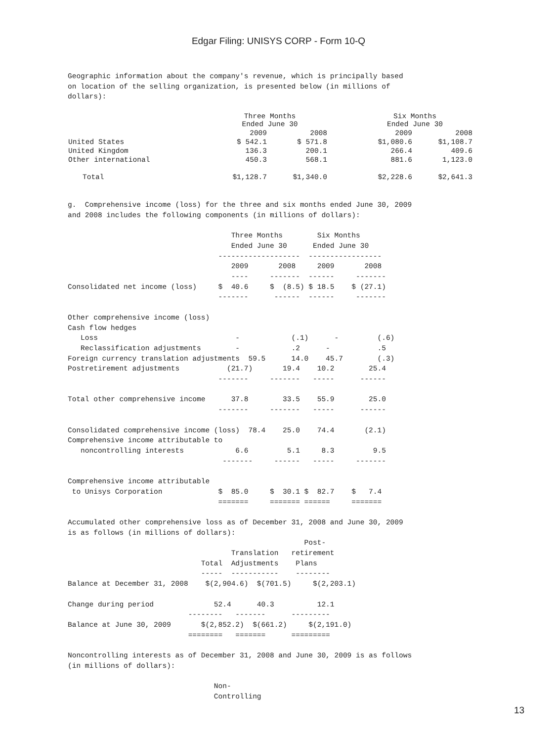Edgar Filing: UNISYS CORP - Form 10-Q
Geographic information about the company's revenue, which is principally based
on location of the selling organization, is presented below (in millions of
dollars):
| | Three Months Ended June 30 | | Six Months Ended June 30 | |
| --- | --- | --- | --- | --- |
| | 2009 | 2008 | 2009 | 2008 |
| United States | $ 542.1 | $ 571.8 | $1,080.6 | $1,108.7 |
| United Kingdom | 136.3 | 200.1 | 266.4 | 409.6 |
| Other international | 450.3 | 568.1 | 881.6 | 1,123.0 |
| Total | $1,128.7 | $1,340.0 | $2,228.6 | $2,641.3 |
g.  Comprehensive income (loss) for the three and six months ended June 30, 2009
and 2008 includes the following components (in millions of dollars):

                                      Three Months        Six Months
                                      Ended June 30      Ended June 30
                                   -------------------  -----------------
                                      2009       2008     2009       2008
                                      ----     -------  ------     -------
Consolidated net income (loss)     $  40.6     $  (8.5) $ 18.5    $ (27.1)
                                   -------      ------  ------     -------

Other comprehensive income (loss)
Cash flow hedges
   Loss                                -            (.1)      -         (.6)
   Reclassification adjustments        -            .2      -           .5
Foreign currency translation adjustments  59.5      14.0    45.7        (.3)
Postretirement adjustments           (21.7)       19.4    10.2        25.4
                                   -------     -------   -----      ------

Total other comprehensive income      37.8        33.5    55.9        25.0
                                   -------     -------   -----      ------

Consolidated comprehensive income (loss)  78.4    25.0    74.4       (2.1)
Comprehensive income attributable to
   noncontrolling interests            6.6         5.1     8.3         9.5
                                    -------     ------   -----     -------

Comprehensive income attributable
 to Unisys Corporation             $  85.0     $  30.1 $  82.7    $   7.4
                                   =======     ======= ======     =======

Accumulated other comprehensive loss as of December 31, 2008 and June 30, 2009
is as follows (in millions of dollars):
                                                       Post-
                                      Translation   retirement
                               Total  Adjustments    Plans
                               -----  -----------    --------
Balance at December 31, 2008    $(2,904.6)  $(701.5)     $(2,203.1)

Change during period              52.4      40.3          12.1
                            --------   -------      ---------
Balance at June 30, 2009       $(2,852.2)  $(661.2)     $(2,191.0)
                            ========   =======      =========

Noncontrolling interests as of December 31, 2008 and June 30, 2009 is as follows
(in millions of dollars):

                                  Non-
                                  Controlling
13